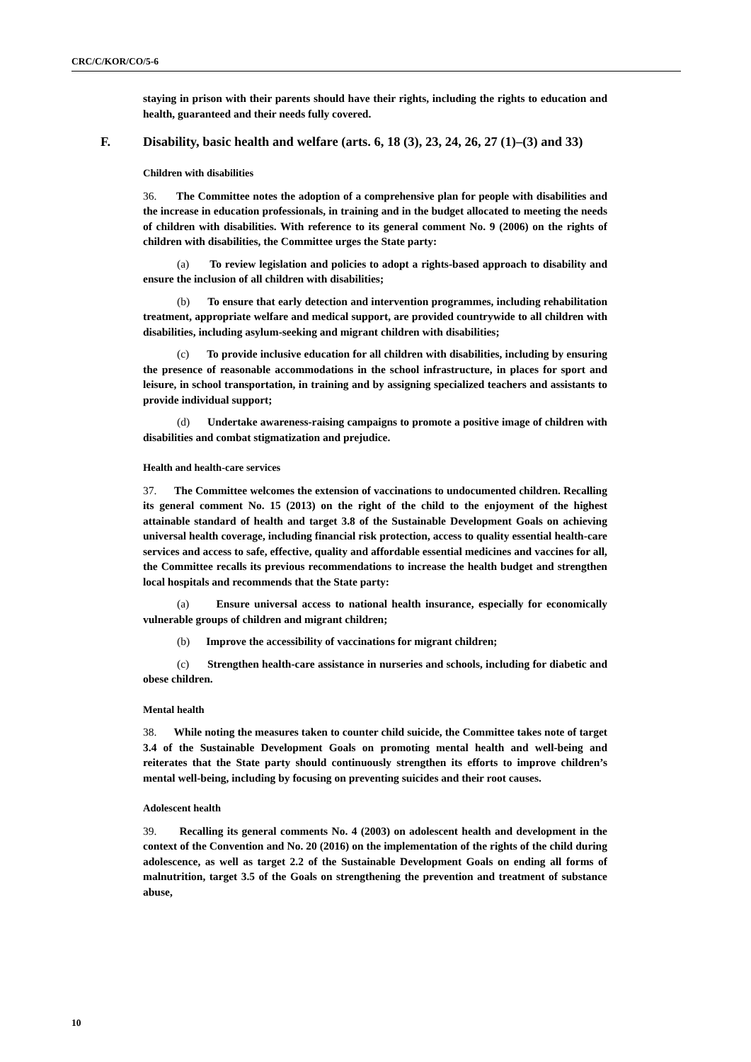CRC/C/KOR/CO/5-6
staying in prison with their parents should have their rights, including the rights to education and health, guaranteed and their needs fully covered.
F. Disability, basic health and welfare (arts. 6, 18 (3), 23, 24, 26, 27 (1)–(3) and 33)
Children with disabilities
36. The Committee notes the adoption of a comprehensive plan for people with disabilities and the increase in education professionals, in training and in the budget allocated to meeting the needs of children with disabilities. With reference to its general comment No. 9 (2006) on the rights of children with disabilities, the Committee urges the State party:
(a) To review legislation and policies to adopt a rights-based approach to disability and ensure the inclusion of all children with disabilities;
(b) To ensure that early detection and intervention programmes, including rehabilitation treatment, appropriate welfare and medical support, are provided countrywide to all children with disabilities, including asylum-seeking and migrant children with disabilities;
(c) To provide inclusive education for all children with disabilities, including by ensuring the presence of reasonable accommodations in the school infrastructure, in places for sport and leisure, in school transportation, in training and by assigning specialized teachers and assistants to provide individual support;
(d) Undertake awareness-raising campaigns to promote a positive image of children with disabilities and combat stigmatization and prejudice.
Health and health-care services
37. The Committee welcomes the extension of vaccinations to undocumented children. Recalling its general comment No. 15 (2013) on the right of the child to the enjoyment of the highest attainable standard of health and target 3.8 of the Sustainable Development Goals on achieving universal health coverage, including financial risk protection, access to quality essential health-care services and access to safe, effective, quality and affordable essential medicines and vaccines for all, the Committee recalls its previous recommendations to increase the health budget and strengthen local hospitals and recommends that the State party:
(a) Ensure universal access to national health insurance, especially for economically vulnerable groups of children and migrant children;
(b) Improve the accessibility of vaccinations for migrant children;
(c) Strengthen health-care assistance in nurseries and schools, including for diabetic and obese children.
Mental health
38. While noting the measures taken to counter child suicide, the Committee takes note of target 3.4 of the Sustainable Development Goals on promoting mental health and well-being and reiterates that the State party should continuously strengthen its efforts to improve children’s mental well-being, including by focusing on preventing suicides and their root causes.
Adolescent health
39. Recalling its general comments No. 4 (2003) on adolescent health and development in the context of the Convention and No. 20 (2016) on the implementation of the rights of the child during adolescence, as well as target 2.2 of the Sustainable Development Goals on ending all forms of malnutrition, target 3.5 of the Goals on strengthening the prevention and treatment of substance abuse,
10